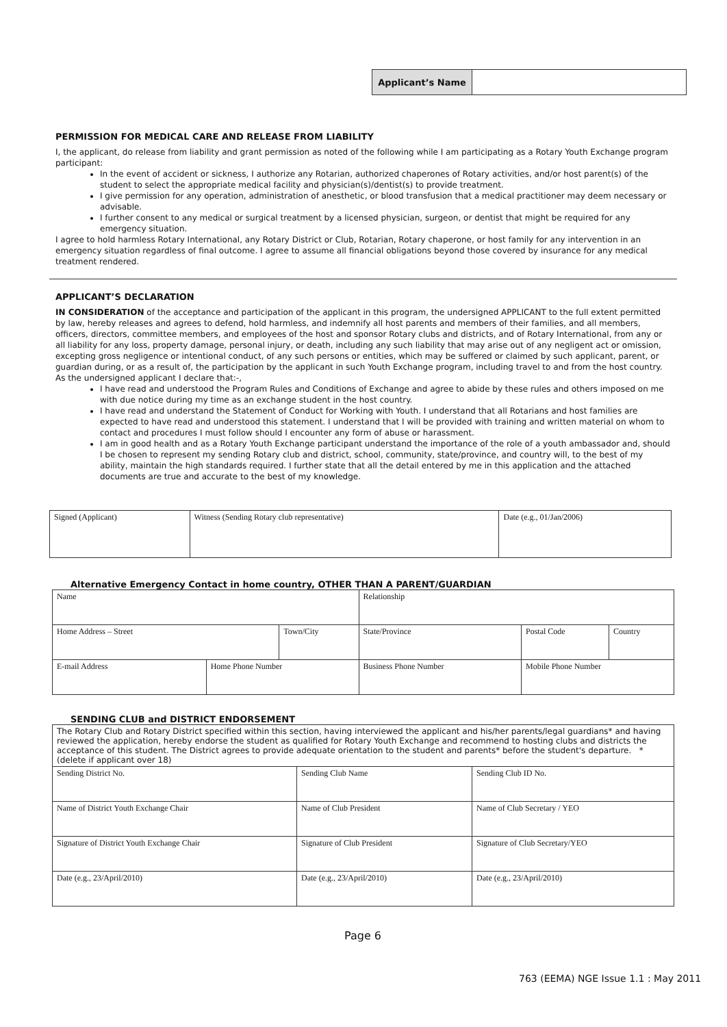Applicant’s Name
PERMISSION FOR MEDICAL CARE AND RELEASE FROM LIABILITY
I, the applicant, do release from liability and grant permission as noted of the following while I am participating as a Rotary Youth Exchange program participant:
In the event of accident or sickness, I authorize any Rotarian, authorized chaperones of Rotary activities, and/or host parent(s) of the student to select the appropriate medical facility and physician(s)/dentist(s) to provide treatment.
I give permission for any operation, administration of anesthetic, or blood transfusion that a medical practitioner may deem necessary or advisable.
I further consent to any medical or surgical treatment by a licensed physician, surgeon, or dentist that might be required for any emergency situation.
I agree to hold harmless Rotary International, any Rotary District or Club, Rotarian, Rotary chaperone, or host family for any intervention in an emergency situation regardless of final outcome. I agree to assume all financial obligations beyond those covered by insurance for any medical treatment rendered.
APPLICANT’S DECLARATION
IN CONSIDERATION of the acceptance and participation of the applicant in this program, the undersigned APPLICANT to the full extent permitted by law, hereby releases and agrees to defend, hold harmless, and indemnify all host parents and members of their families, and all members, officers, directors, committee members, and employees of the host and sponsor Rotary clubs and districts, and of Rotary International, from any or all liability for any loss, property damage, personal injury, or death, including any such liability that may arise out of any negligent act or omission, excepting gross negligence or intentional conduct, of any such persons or entities, which may be suffered or claimed by such applicant, parent, or guardian during, or as a result of, the participation by the applicant in such Youth Exchange program, including travel to and from the host country.
As the undersigned applicant I declare that:-,
I have read and understood the Program Rules and Conditions of Exchange and agree to abide by these rules and others imposed on me with due notice during my time as an exchange student in the host country.
I have read and understand the Statement of Conduct for Working with Youth. I understand that all Rotarians and host families are expected to have read and understood this statement. I understand that I will be provided with training and written material on whom to contact and procedures I must follow should I encounter any form of abuse or harassment.
I am in good health and as a Rotary Youth Exchange participant understand the importance of the role of a youth ambassador and, should I be chosen to represent my sending Rotary club and district, school, community, state/province, and country will, to the best of my ability, maintain the high standards required. I further state that all the detail entered by me in this application and the attached documents are true and accurate to the best of my knowledge.
| Signed (Applicant) | Witness (Sending Rotary club representative) | Date (e.g., 01/Jan/2006) |
Alternative Emergency Contact in home country, OTHER THAN A PARENT/GUARDIAN
| Name | | | | Relationship | | |
| Home Address – Street | | Town/City | | State/Province | Postal Code | Country |
| E-mail Address | Home Phone Number | | Business Phone Number | | Mobile Phone Number | |
SENDING CLUB and DISTRICT ENDORSEMENT
| The Rotary Club and Rotary District specified within this section, having interviewed the applicant and his/her parents/legal guardians* and having reviewed the application, hereby endorse the student as qualified for Rotary Youth Exchange and recommend to hosting clubs and districts the acceptance of this student. The District agrees to provide adequate orientation to the student and parents* before the student's departure. *(delete if applicant over 18) | | | |
| Sending District No. | Sending Club Name | | Sending Club ID No. |
| Name of District Youth Exchange Chair | Name of Club President | Name of Club Secretary / YEO | |
| Signature of District Youth Exchange Chair | Signature of Club President | Signature of Club Secretary/YEO | |
| Date (e.g., 23/April/2010) | Date (e.g., 23/April/2010) | Date (e.g., 23/April/2010) | |
Page 6
763 (EEMA) NGE Issue 1.1 : May 2011